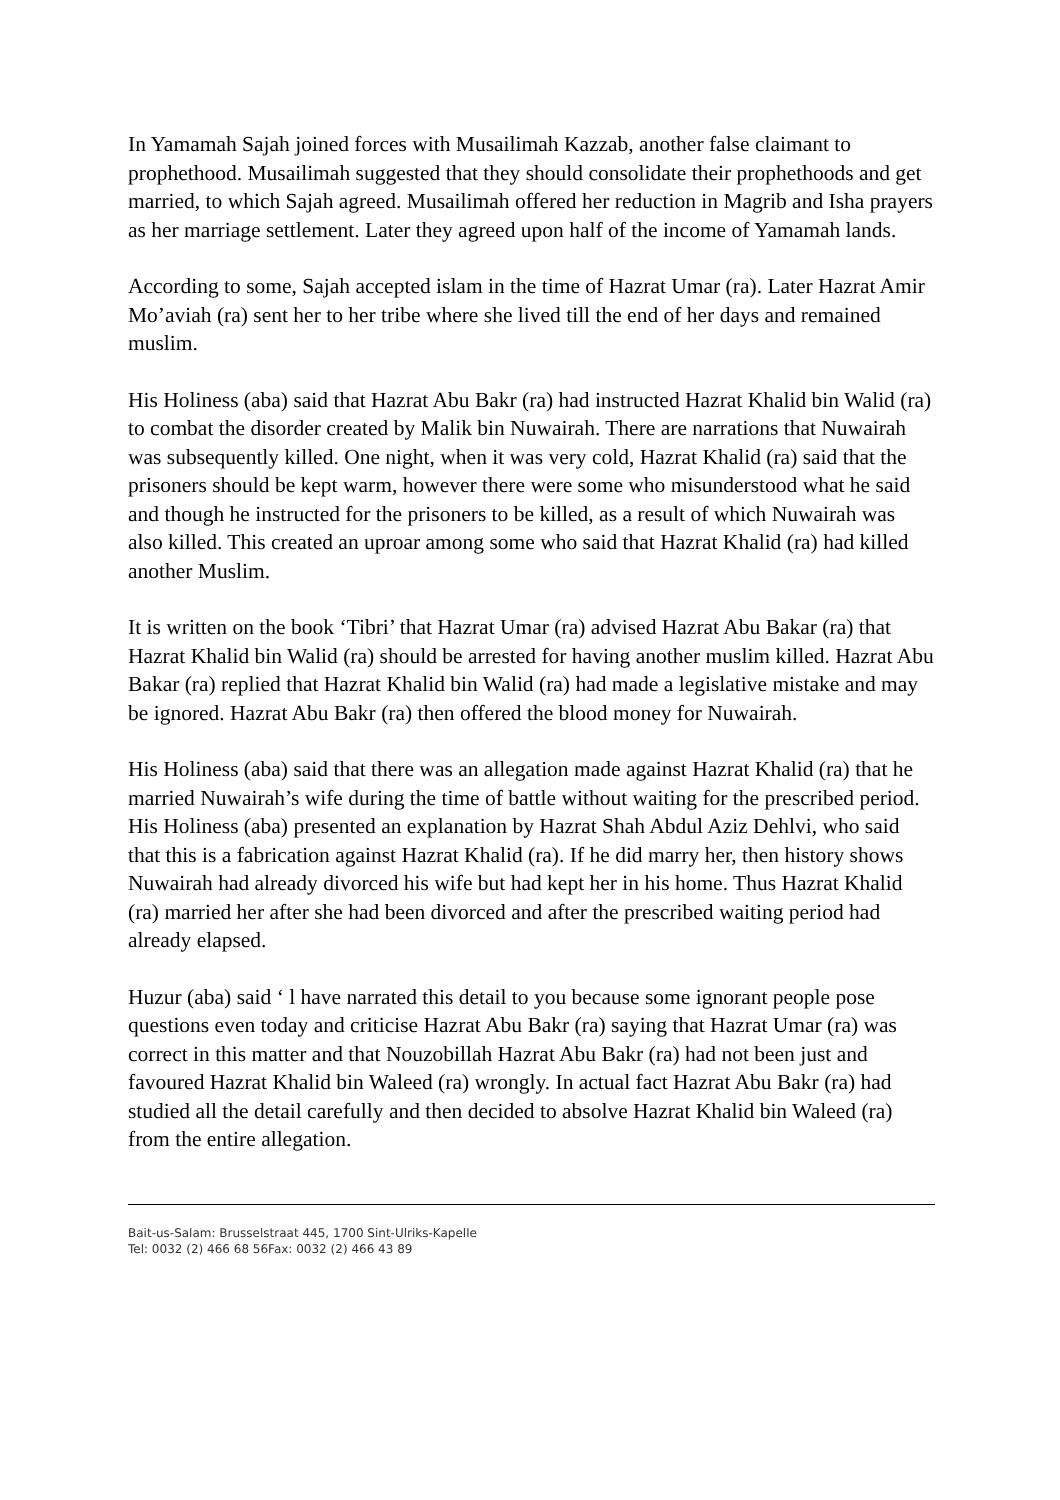In Yamamah Sajah joined forces with Musailimah Kazzab, another false claimant to prophethood. Musailimah suggested that they should consolidate their prophethoods and get married, to which Sajah agreed. Musailimah offered her reduction in Magrib and Isha prayers as her marriage settlement. Later they agreed upon half of the income of Yamamah lands.
According to some, Sajah accepted islam in the time of Hazrat Umar (ra). Later Hazrat Amir Mo’aviah (ra) sent her to her tribe where she lived till the end of her days and remained muslim.
His Holiness (aba) said that Hazrat Abu Bakr (ra) had instructed Hazrat Khalid bin Walid (ra) to combat the disorder created by Malik bin Nuwairah. There are narrations that Nuwairah was subsequently killed. One night, when it was very cold, Hazrat Khalid (ra) said that the prisoners should be kept warm, however there were some who misunderstood what he said and though he instructed for the prisoners to be killed, as a result of which Nuwairah was also killed. This created an uproar among some who said that Hazrat Khalid (ra) had killed another Muslim.
It is written on the book ‘Tibri’ that Hazrat Umar (ra) advised Hazrat Abu Bakar (ra) that Hazrat Khalid bin Walid (ra) should be arrested for having another muslim killed. Hazrat Abu Bakar (ra) replied that Hazrat Khalid bin Walid (ra) had made a legislative mistake and may be ignored. Hazrat Abu Bakr (ra) then offered the blood money for Nuwairah.
His Holiness (aba) said that there was an allegation made against Hazrat Khalid (ra) that he married Nuwairah’s wife during the time of battle without waiting for the prescribed period. His Holiness (aba) presented an explanation by Hazrat Shah Abdul Aziz Dehlvi, who said that this is a fabrication against Hazrat Khalid (ra). If he did marry her, then history shows Nuwairah had already divorced his wife but had kept her in his home. Thus Hazrat Khalid (ra) married her after she had been divorced and after the prescribed waiting period had already elapsed.
Huzur (aba) said ‘ l have narrated this detail to you because some ignorant people pose questions even today and criticise Hazrat Abu Bakr (ra) saying that Hazrat Umar (ra) was correct in this matter and that Nouzobillah Hazrat Abu Bakr (ra) had not been just and favoured Hazrat Khalid bin Waleed (ra) wrongly. In actual fact Hazrat Abu Bakr (ra) had studied all the detail carefully and then decided to absolve Hazrat Khalid bin Waleed (ra) from the entire allegation.
Bait-us-Salam: Brusselstraat 445, 1700 Sint-Ulriks-Kapelle
Tel: 0032 (2) 466 68 56Fax: 0032 (2) 466 43 89